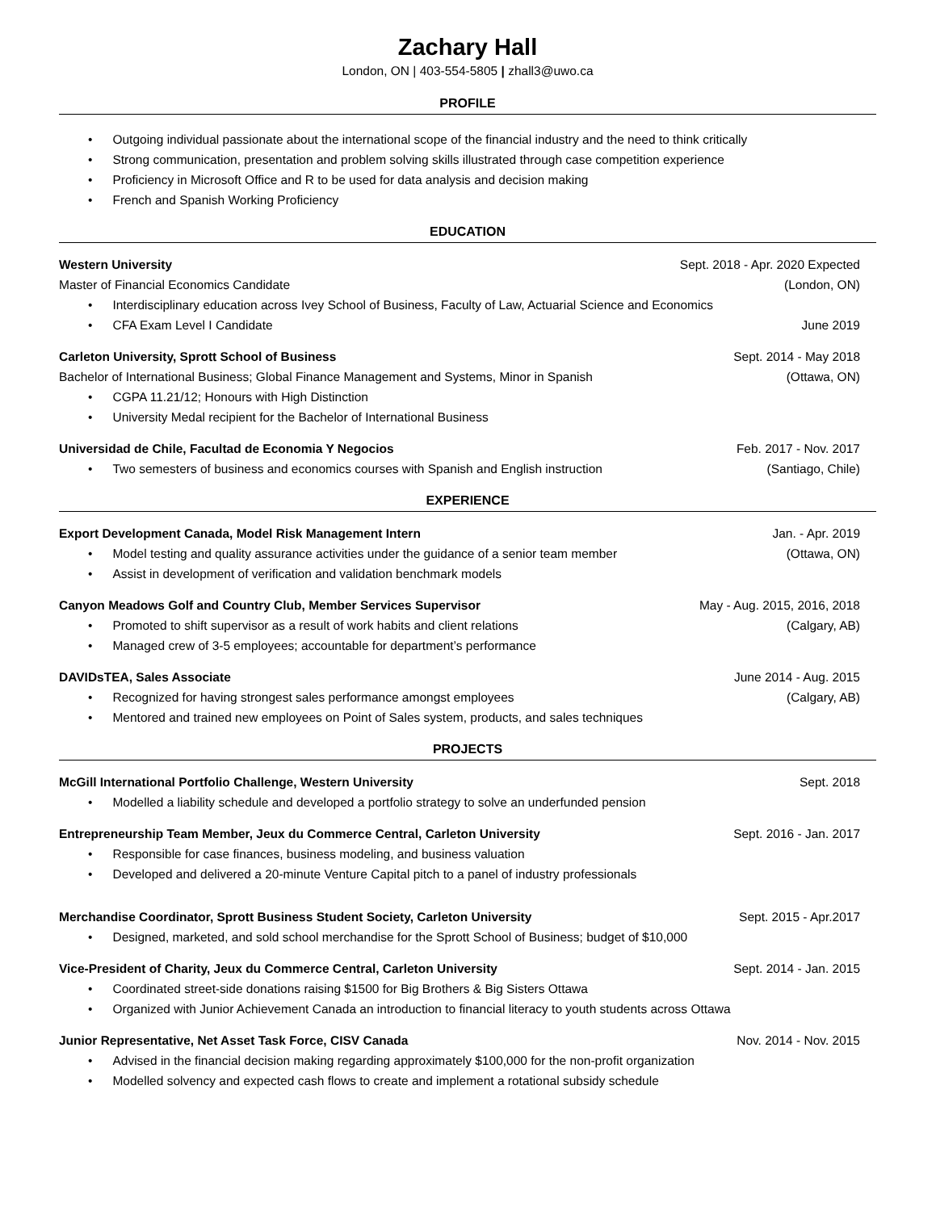Zachary Hall
London, ON | 403-554-5805 | zhall3@uwo.ca
PROFILE
Outgoing individual passionate about the international scope of the financial industry and the need to think critically
Strong communication, presentation and problem solving skills illustrated through case competition experience
Proficiency in Microsoft Office and R to be used for data analysis and decision making
French and Spanish Working Proficiency
EDUCATION
Western University Sept. 2018 - Apr. 2020 Expected
Master of Financial Economics Candidate (London, ON)
Interdisciplinary education across Ivey School of Business, Faculty of Law, Actuarial Science and Economics
CFA Exam Level I Candidate June 2019
Carleton University, Sprott School of Business Sept. 2014 - May 2018
Bachelor of International Business; Global Finance Management and Systems, Minor in Spanish (Ottawa, ON)
CGPA 11.21/12; Honours with High Distinction
University Medal recipient for the Bachelor of International Business
Universidad de Chile, Facultad de Economia Y Negocios Feb. 2017 - Nov. 2017
Two semesters of business and economics courses with Spanish and English instruction (Santiago, Chile)
EXPERIENCE
Export Development Canada, Model Risk Management Intern Jan. - Apr. 2019
Model testing and quality assurance activities under the guidance of a senior team member (Ottawa, ON)
Assist in development of verification and validation benchmark models
Canyon Meadows Golf and Country Club, Member Services Supervisor May - Aug. 2015, 2016, 2018
Promoted to shift supervisor as a result of work habits and client relations (Calgary, AB)
Managed crew of 3-5 employees; accountable for department’s performance
DAVIDsTEA, Sales Associate June 2014 - Aug. 2015
Recognized for having strongest sales performance amongst employees (Calgary, AB)
Mentored and trained new employees on Point of Sales system, products, and sales techniques
PROJECTS
McGill International Portfolio Challenge, Western University Sept. 2018
Modelled a liability schedule and developed a portfolio strategy to solve an underfunded pension
Entrepreneurship Team Member, Jeux du Commerce Central, Carleton University Sept. 2016 - Jan. 2017
Responsible for case finances, business modeling, and business valuation
Developed and delivered a 20-minute Venture Capital pitch to a panel of industry professionals
Merchandise Coordinator, Sprott Business Student Society, Carleton University Sept. 2015 - Apr.2017
Designed, marketed, and sold school merchandise for the Sprott School of Business; budget of $10,000
Vice-President of Charity, Jeux du Commerce Central, Carleton University Sept. 2014 - Jan. 2015
Coordinated street-side donations raising $1500 for Big Brothers & Big Sisters Ottawa
Organized with Junior Achievement Canada an introduction to financial literacy to youth students across Ottawa
Junior Representative, Net Asset Task Force, CISV Canada Nov. 2014 - Nov. 2015
Advised in the financial decision making regarding approximately $100,000 for the non-profit organization
Modelled solvency and expected cash flows to create and implement a rotational subsidy schedule